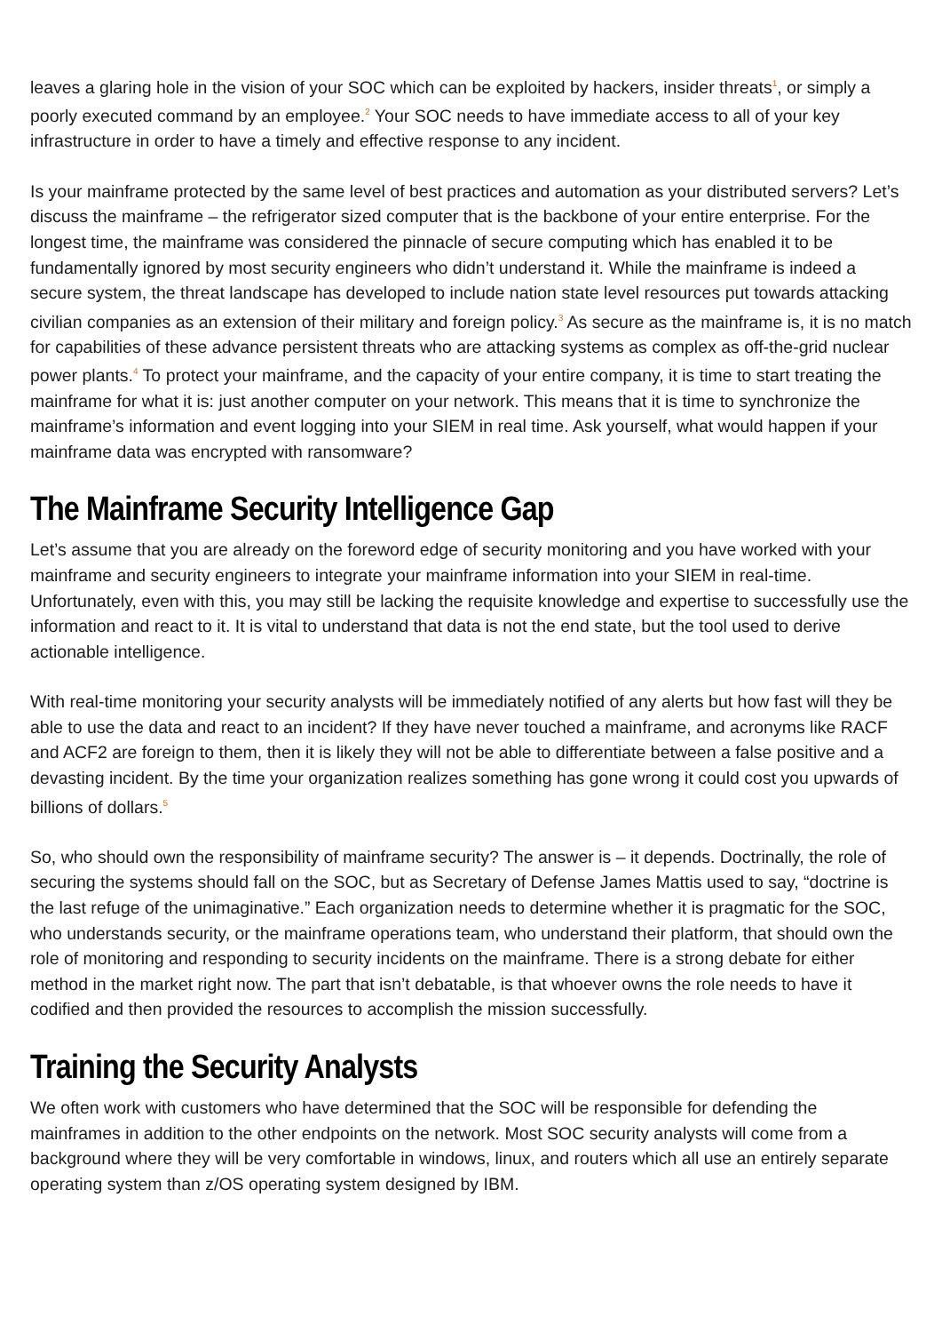leaves a glaring hole in the vision of your SOC which can be exploited by hackers, insider threats<sup>1</sup>, or simply a poorly executed command by an employee.<sup>2</sup> Your SOC needs to have immediate access to all of your key infrastructure in order to have a timely and effective response to any incident.
Is your mainframe protected by the same level of best practices and automation as your distributed servers? Let’s discuss the mainframe – the refrigerator sized computer that is the backbone of your entire enterprise. For the longest time, the mainframe was considered the pinnacle of secure computing which has enabled it to be fundamentally ignored by most security engineers who didn’t understand it. While the mainframe is indeed a secure system, the threat landscape has developed to include nation state level resources put towards attacking civilian companies as an extension of their military and foreign policy.<sup>3</sup> As secure as the mainframe is, it is no match for capabilities of these advance persistent threats who are attacking systems as complex as off-the-grid nuclear power plants.<sup>4</sup> To protect your mainframe, and the capacity of your entire company, it is time to start treating the mainframe for what it is: just another computer on your network. This means that it is time to synchronize the mainframe’s information and event logging into your SIEM in real time. Ask yourself, what would happen if your mainframe data was encrypted with ransomware?
The Mainframe Security Intelligence Gap
Let’s assume that you are already on the foreword edge of security monitoring and you have worked with your mainframe and security engineers to integrate your mainframe information into your SIEM in real-time. Unfortunately, even with this, you may still be lacking the requisite knowledge and expertise to successfully use the information and react to it. It is vital to understand that data is not the end state, but the tool used to derive actionable intelligence.
With real-time monitoring your security analysts will be immediately notified of any alerts but how fast will they be able to use the data and react to an incident? If they have never touched a mainframe, and acronyms like RACF and ACF2 are foreign to them, then it is likely they will not be able to differentiate between a false positive and a devasting incident. By the time your organization realizes something has gone wrong it could cost you upwards of billions of dollars.<sup>5</sup>
So, who should own the responsibility of mainframe security? The answer is – it depends. Doctrinally, the role of securing the systems should fall on the SOC, but as Secretary of Defense James Mattis used to say, “doctrine is the last refuge of the unimaginative.” Each organization needs to determine whether it is pragmatic for the SOC, who understands security, or the mainframe operations team, who understand their platform, that should own the role of monitoring and responding to security incidents on the mainframe. There is a strong debate for either method in the market right now. The part that isn’t debatable, is that whoever owns the role needs to have it codified and then provided the resources to accomplish the mission successfully.
Training the Security Analysts
We often work with customers who have determined that the SOC will be responsible for defending the mainframes in addition to the other endpoints on the network. Most SOC security analysts will come from a background where they will be very comfortable in windows, linux, and routers which all use an entirely separate operating system than z/OS operating system designed by IBM.